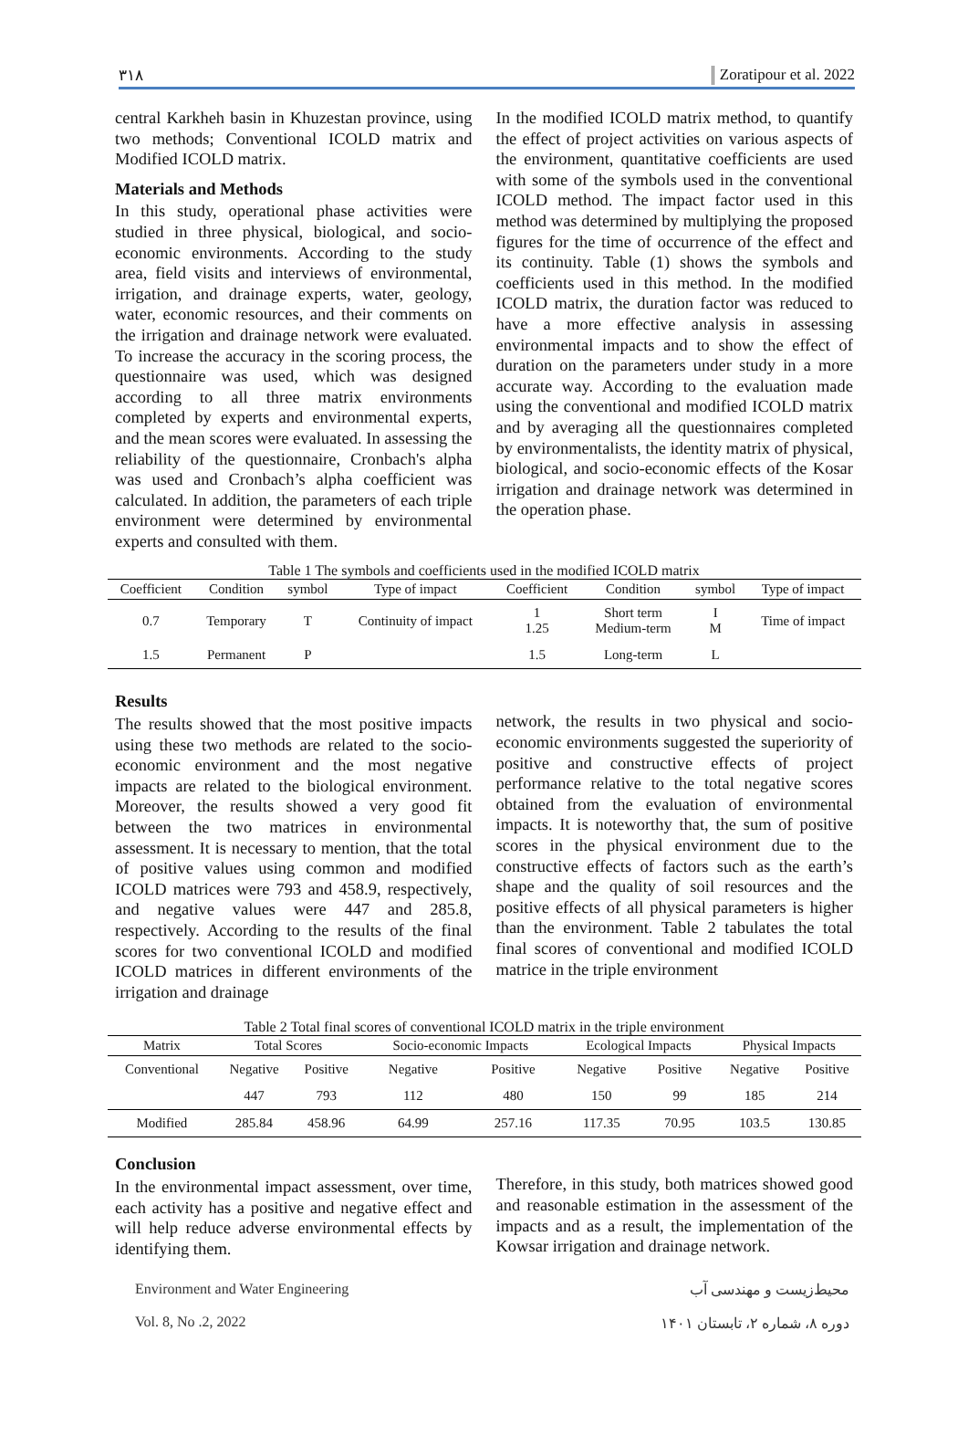۳۱۸ Zoratipour et al. 2022
central Karkheh basin in Khuzestan province, using two methods; Conventional ICOLD matrix and Modified ICOLD matrix.
Materials and Methods
In this study, operational phase activities were studied in three physical, biological, and socio-economic environments. According to the study area, field visits and interviews of environmental, irrigation, and drainage experts, water, geology, water, economic resources, and their comments on the irrigation and drainage network were evaluated. To increase the accuracy in the scoring process, the questionnaire was used, which was designed according to all three matrix environments completed by experts and environmental experts, and the mean scores were evaluated. In assessing the reliability of the questionnaire, Cronbach's alpha was used and Cronbach’s alpha coefficient was calculated. In addition, the parameters of each triple environment were determined by environmental experts and consulted with them.
In the modified ICOLD matrix method, to quantify the effect of project activities on various aspects of the environment, quantitative coefficients are used with some of the symbols used in the conventional ICOLD method. The impact factor used in this method was determined by multiplying the proposed figures for the time of occurrence of the effect and its continuity. Table (1) shows the symbols and coefficients used in this method. In the modified ICOLD matrix, the duration factor was reduced to have a more effective analysis in assessing environmental impacts and to show the effect of duration on the parameters under study in a more accurate way. According to the evaluation made using the conventional and modified ICOLD matrix and by averaging all the questionnaires completed by environmentalists, the identity matrix of physical, biological, and socio-economic effects of the Kosar irrigation and drainage network was determined in the operation phase.
Table 1 The symbols and coefficients used in the modified ICOLD matrix
| Coefficient | Condition | symbol | Type of impact | Coefficient | Condition | symbol | Type of impact |
| --- | --- | --- | --- | --- | --- | --- | --- |
| 0.7 | Temporary | T | Continuity of impact | 1 1.25 | Short term Medium-term | I M | Time of impact |
| 1.5 | Permanent | P | | 1.5 | Long-term | L | |
Results
The results showed that the most positive impacts using these two methods are related to the socio-economic environment and the most negative impacts are related to the biological environment. Moreover, the results showed a very good fit between the two matrices in environmental assessment. It is necessary to mention, that the total of positive values using common and modified ICOLD matrices were 793 and 458.9, respectively, and negative values were 447 and 285.8, respectively. According to the results of the final scores for two conventional ICOLD and modified ICOLD matrices in different environments of the irrigation and drainage
network, the results in two physical and socio-economic environments suggested the superiority of positive and constructive effects of project performance relative to the total negative scores obtained from the evaluation of environmental impacts. It is noteworthy that, the sum of positive scores in the physical environment due to the constructive effects of factors such as the earth’s shape and the quality of soil resources and the positive effects of all physical parameters is higher than the environment. Table 2 tabulates the total final scores of conventional and modified ICOLD matrice in the triple environment
Table 2 Total final scores of conventional ICOLD matrix in the triple environment
| Matrix | Total Scores | | Socio-economic Impacts | | Ecological Impacts | | Physical Impacts | |
| --- | --- | --- | --- | --- | --- | --- | --- | --- |
| Conventional | Negative | Positive | Negative | Positive | Negative | Positive | Negative | Positive |
| | 447 | 793 | 112 | 480 | 150 | 99 | 185 | 214 |
| Modified | 285.84 | 458.96 | 64.99 | 257.16 | 117.35 | 70.95 | 103.5 | 130.85 |
Conclusion
In the environmental impact assessment, over time, each activity has a positive and negative effect and will help reduce adverse environmental effects by identifying them.
Therefore, in this study, both matrices showed good and reasonable estimation in the assessment of the impacts and as a result, the implementation of the Kowsar irrigation and drainage network.
Environment and Water Engineering
Vol. 8, No .2, 2022
محیط‌زیست و مهندسی آب
دوره ۸، شماره ۲، تابستان ۱۴۰۱